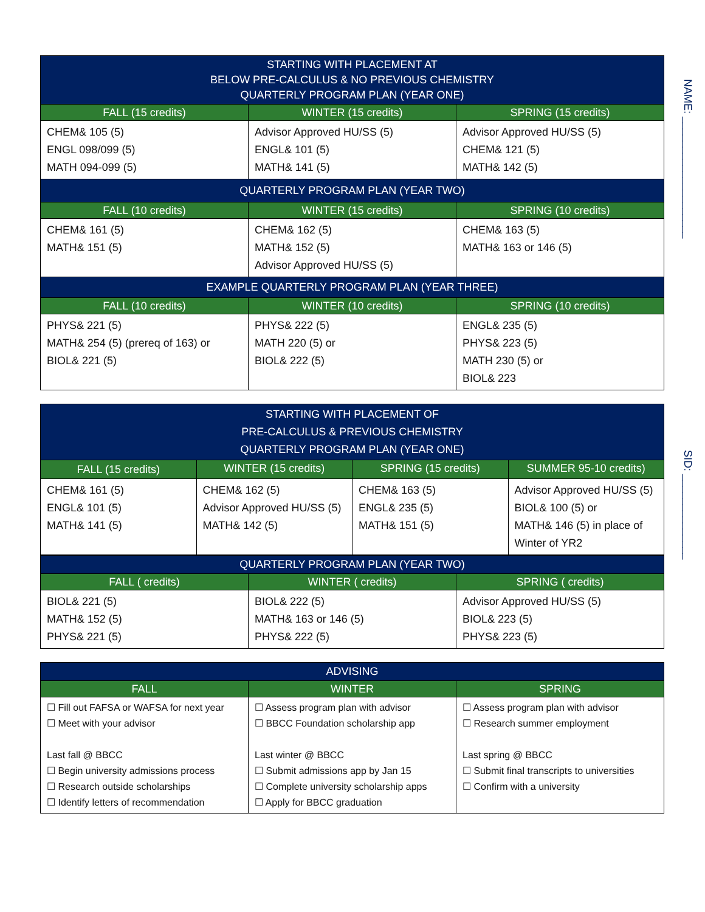NAME: ____________________
SID: ______________
| STARTING WITH PLACEMENT AT BELOW PRE-CALCULUS & NO PREVIOUS CHEMISTRY QUARTERLY PROGRAM PLAN (YEAR ONE) | | |
| --- | --- | --- |
| FALL (15 credits) | WINTER (15 credits) | SPRING (15 credits) |
| CHEM& 105 (5) ENGL 098/099 (5) MATH 094-099 (5) | Advisor Approved HU/SS (5) ENGL& 101 (5) MATH& 141 (5) | Advisor Approved HU/SS (5) CHEM& 121 (5) MATH& 142 (5) |
| QUARTERLY PROGRAM PLAN (YEAR TWO) | | |
| FALL (10 credits) | WINTER (15 credits) | SPRING (10 credits) |
| CHEM& 161 (5) MATH& 151 (5) | CHEM& 162 (5) MATH& 152 (5) Advisor Approved HU/SS (5) | CHEM& 163 (5) MATH& 163 or 146 (5) |
| EXAMPLE QUARTERLY PROGRAM PLAN (YEAR THREE) | | |
| FALL (10 credits) | WINTER (10 credits) | SPRING (10 credits) |
| PHYS& 221 (5) MATH& 254 (5) (prereq of 163) or BIOL& 221 (5) | PHYS& 222 (5) MATH 220 (5) or BIOL& 222 (5) | ENGL& 235 (5) PHYS& 223 (5) MATH 230 (5) or BIOL& 223 |
| STARTING WITH PLACEMENT OF PRE-CALCULUS & PREVIOUS CHEMISTRY QUARTERLY PROGRAM PLAN (YEAR ONE) | | | |
| --- | --- | --- | --- |
| FALL (15 credits) | WINTER (15 credits) | SPRING (15 credits) | SUMMER 95-10 credits) |
| CHEM& 161 (5) ENGL& 101 (5) MATH& 141 (5) | CHEM& 162 (5) Advisor Approved HU/SS (5) MATH& 142 (5) | CHEM& 163 (5) ENGL& 235 (5) MATH& 151 (5) | Advisor Approved HU/SS (5) BIOL& 100 (5) or MATH& 146 (5) in place of Winter of YR2 |
| QUARTERLY PROGRAM PLAN (YEAR TWO) | | |
| --- | --- | --- |
| FALL ( credits) | WINTER ( credits) | SPRING ( credits) |
| BIOL& 221 (5) MATH& 152 (5) PHYS& 221 (5) | BIOL& 222 (5) MATH& 163 or 146 (5) PHYS& 222 (5) | Advisor Approved HU/SS (5) BIOL& 223 (5) PHYS& 223 (5) |
| ADVISING | | |
| --- | --- | --- |
| FALL | WINTER | SPRING |
| ☐ Fill out FAFSA or WAFSA for next year ☐ Meet with your advisor Last fall @ BBCC ☐ Begin university admissions process ☐ Research outside scholarships ☐ Identify letters of recommendation | ☐ Assess program plan with advisor ☐ BBCC Foundation scholarship app Last winter @ BBCC ☐ Submit admissions app by Jan 15 ☐ Complete university scholarship apps ☐ Apply for BBCC graduation | ☐ Assess program plan with advisor ☐ Research summer employment Last spring @ BBCC ☐ Submit final transcripts to universities ☐ Confirm with a university |